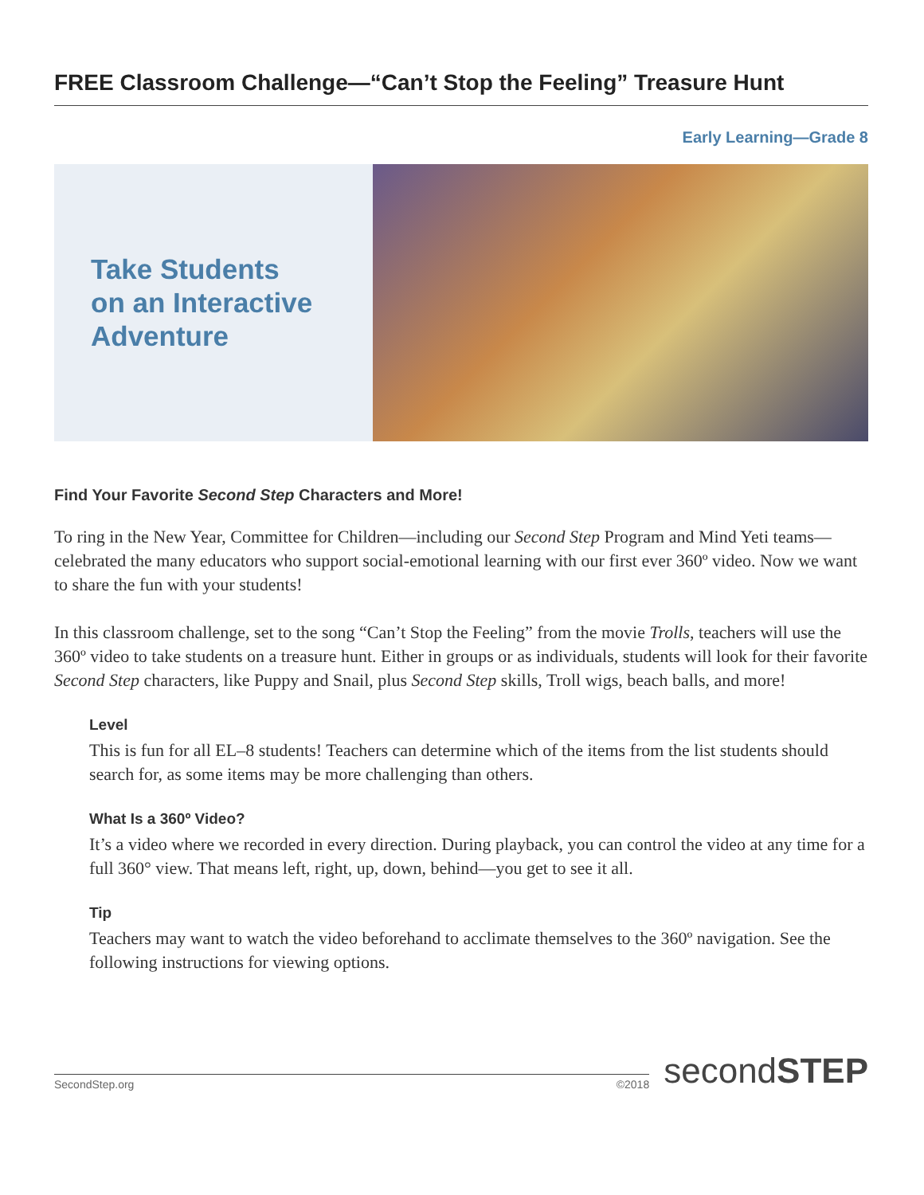FREE Classroom Challenge—“Can’t Stop the Feeling” Treasure Hunt
Early Learning—Grade 8
Take Students
on an Interactive
Adventure
Find Your Favorite Second Step Characters and More!
To ring in the New Year, Committee for Children—including our Second Step Program and Mind Yeti teams—celebrated the many educators who support social-emotional learning with our first ever 360º video. Now we want to share the fun with your students!
In this classroom challenge, set to the song “Can’t Stop the Feeling” from the movie Trolls, teachers will use the 360º video to take students on a treasure hunt. Either in groups or as individuals, students will look for their favorite Second Step characters, like Puppy and Snail, plus Second Step skills, Troll wigs, beach balls, and more!
Level
This is fun for all EL–8 students! Teachers can determine which of the items from the list students should search for, as some items may be more challenging than others.
What Is a 360º Video?
It’s a video where we recorded in every direction. During playback, you can control the video at any time for a full 360° view. That means left, right, up, down, behind—you get to see it all.
Tip
Teachers may want to watch the video beforehand to acclimate themselves to the 360º navigation. See the following instructions for viewing options.
SecondStep.org ©2018
secondSTEP